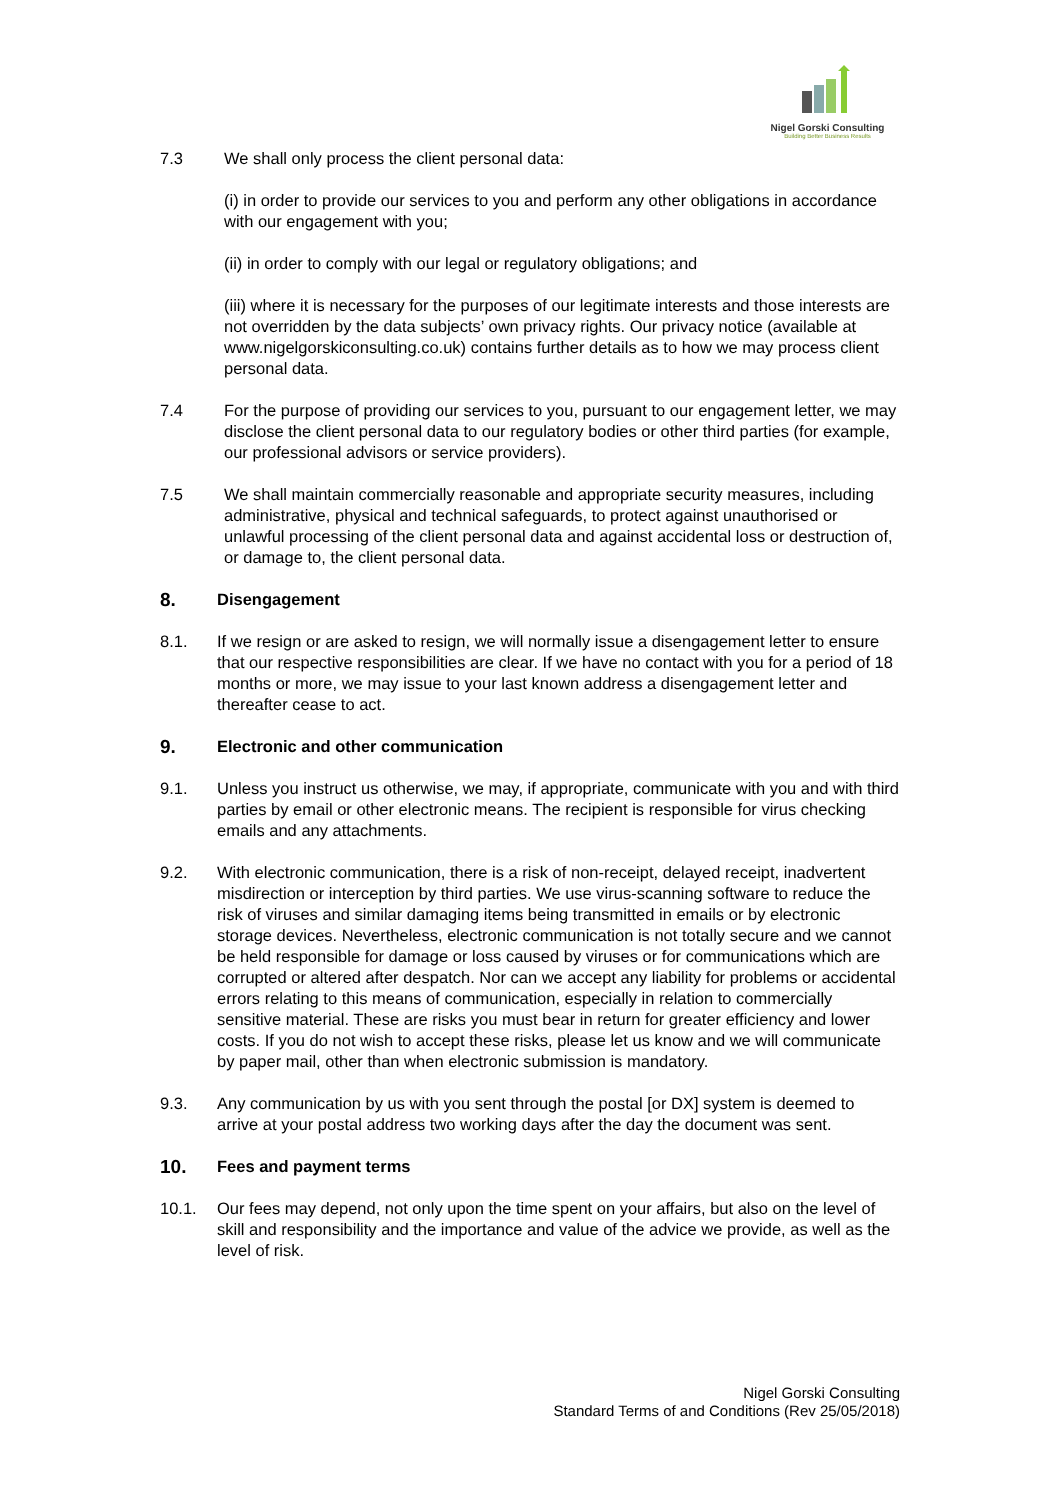Nigel Gorski Consulting
Building Better Business Results
7.3 We shall only process the client personal data:
(i) in order to provide our services to you and perform any other obligations in accordance with our engagement with you;
(ii) in order to comply with our legal or regulatory obligations; and
(iii) where it is necessary for the purposes of our legitimate interests and those interests are not overridden by the data subjects’ own privacy rights. Our privacy notice (available at www.nigelgorskiconsulting.co.uk) contains further details as to how we may process client personal data.
7.4 For the purpose of providing our services to you, pursuant to our engagement letter, we may disclose the client personal data to our regulatory bodies or other third parties (for example, our professional advisors or service providers).
7.5 We shall maintain commercially reasonable and appropriate security measures, including administrative, physical and technical safeguards, to protect against unauthorised or unlawful processing of the client personal data and against accidental loss or destruction of, or damage to, the client personal data.
8. Disengagement
8.1. If we resign or are asked to resign, we will normally issue a disengagement letter to ensure that our respective responsibilities are clear. If we have no contact with you for a period of 18 months or more, we may issue to your last known address a disengagement letter and thereafter cease to act.
9. Electronic and other communication
9.1. Unless you instruct us otherwise, we may, if appropriate, communicate with you and with third parties by email or other electronic means. The recipient is responsible for virus checking emails and any attachments.
9.2. With electronic communication, there is a risk of non-receipt, delayed receipt, inadvertent misdirection or interception by third parties. We use virus-scanning software to reduce the risk of viruses and similar damaging items being transmitted in emails or by electronic storage devices. Nevertheless, electronic communication is not totally secure and we cannot be held responsible for damage or loss caused by viruses or for communications which are corrupted or altered after despatch. Nor can we accept any liability for problems or accidental errors relating to this means of communication, especially in relation to commercially sensitive material. These are risks you must bear in return for greater efficiency and lower costs. If you do not wish to accept these risks, please let us know and we will communicate by paper mail, other than when electronic submission is mandatory.
9.3. Any communication by us with you sent through the postal [or DX] system is deemed to arrive at your postal address two working days after the day the document was sent.
10. Fees and payment terms
10.1. Our fees may depend, not only upon the time spent on your affairs, but also on the level of skill and responsibility and the importance and value of the advice we provide, as well as the level of risk.
Nigel Gorski Consulting
Standard Terms of and Conditions (Rev 25/05/2018)